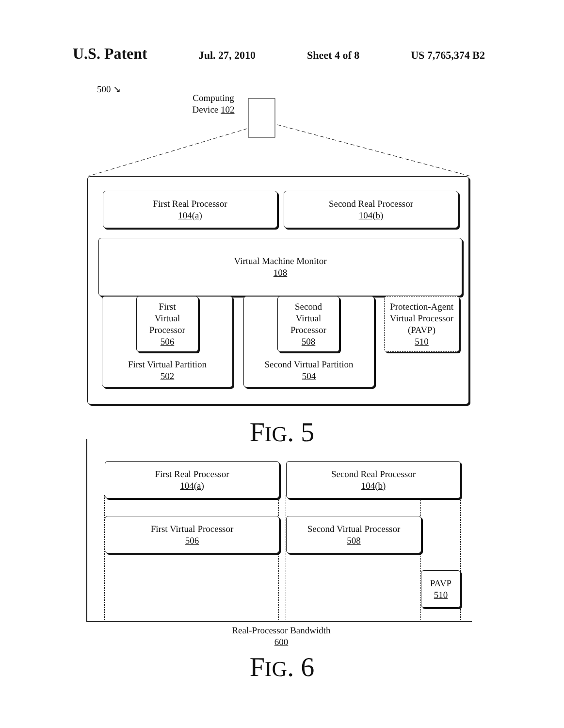U.S. Patent Jul. 27, 2010 Sheet 4 of 8 US 7,765,374 B2
500 ↘
Computing Device 102
First Real Processor
104(a)
Second Real Processor
104(b)
Virtual Machine Monitor
108
First Virtual Partition
502
Second Virtual Partition
504
First
Virtual
Processor
506
Second
Virtual
Processor
508
Protection-Agent Virtual Processor (PAVP)
510
FIG. 5
First Real Processor
104(a)
Second Real Processor
104(b)
First Virtual Processor
506
Second Virtual Processor
508
PAVP
510
Real-Processor Bandwidth
600
FIG. 6